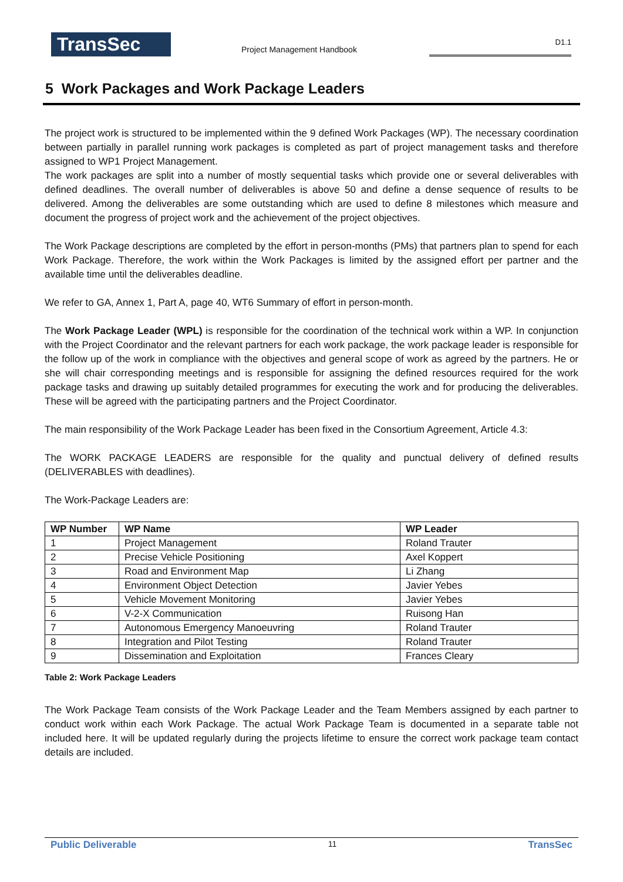TransSec
Project Management Handbook
D1.1
5 Work Packages and Work Package Leaders
The project work is structured to be implemented within the 9 defined Work Packages (WP). The necessary coordination between partially in parallel running work packages is completed as part of project management tasks and therefore assigned to WP1 Project Management.
The work packages are split into a number of mostly sequential tasks which provide one or several deliverables with defined deadlines. The overall number of deliverables is above 50 and define a dense sequence of results to be delivered. Among the deliverables are some outstanding which are used to define 8 milestones which measure and document the progress of project work and the achievement of the project objectives.
The Work Package descriptions are completed by the effort in person-months (PMs) that partners plan to spend for each Work Package. Therefore, the work within the Work Packages is limited by the assigned effort per partner and the available time until the deliverables deadline.
We refer to GA, Annex 1, Part A, page 40, WT6 Summary of effort in person-month.
The Work Package Leader (WPL) is responsible for the coordination of the technical work within a WP. In conjunction with the Project Coordinator and the relevant partners for each work package, the work package leader is responsible for the follow up of the work in compliance with the objectives and general scope of work as agreed by the partners. He or she will chair corresponding meetings and is responsible for assigning the defined resources required for the work package tasks and drawing up suitably detailed programmes for executing the work and for producing the deliverables. These will be agreed with the participating partners and the Project Coordinator.
The main responsibility of the Work Package Leader has been fixed in the Consortium Agreement, Article 4.3:
The WORK PACKAGE LEADERS are responsible for the quality and punctual delivery of defined results (DELIVERABLES with deadlines).
The Work-Package Leaders are:
| WP Number | WP Name | WP Leader |
| --- | --- | --- |
| 1 | Project Management | Roland Trauter |
| 2 | Precise Vehicle Positioning | Axel Koppert |
| 3 | Road and Environment Map | Li Zhang |
| 4 | Environment Object Detection | Javier Yebes |
| 5 | Vehicle Movement Monitoring | Javier Yebes |
| 6 | V-2-X Communication | Ruisong Han |
| 7 | Autonomous Emergency Manoeuvring | Roland Trauter |
| 8 | Integration and Pilot Testing | Roland Trauter |
| 9 | Dissemination and Exploitation | Frances Cleary |
Table 2: Work Package Leaders
The Work Package Team consists of the Work Package Leader and the Team Members assigned by each partner to conduct work within each Work Package. The actual Work Package Team is documented in a separate table not included here. It will be updated regularly during the projects lifetime to ensure the correct work package team contact details are included.
Public Deliverable 11 TransSec